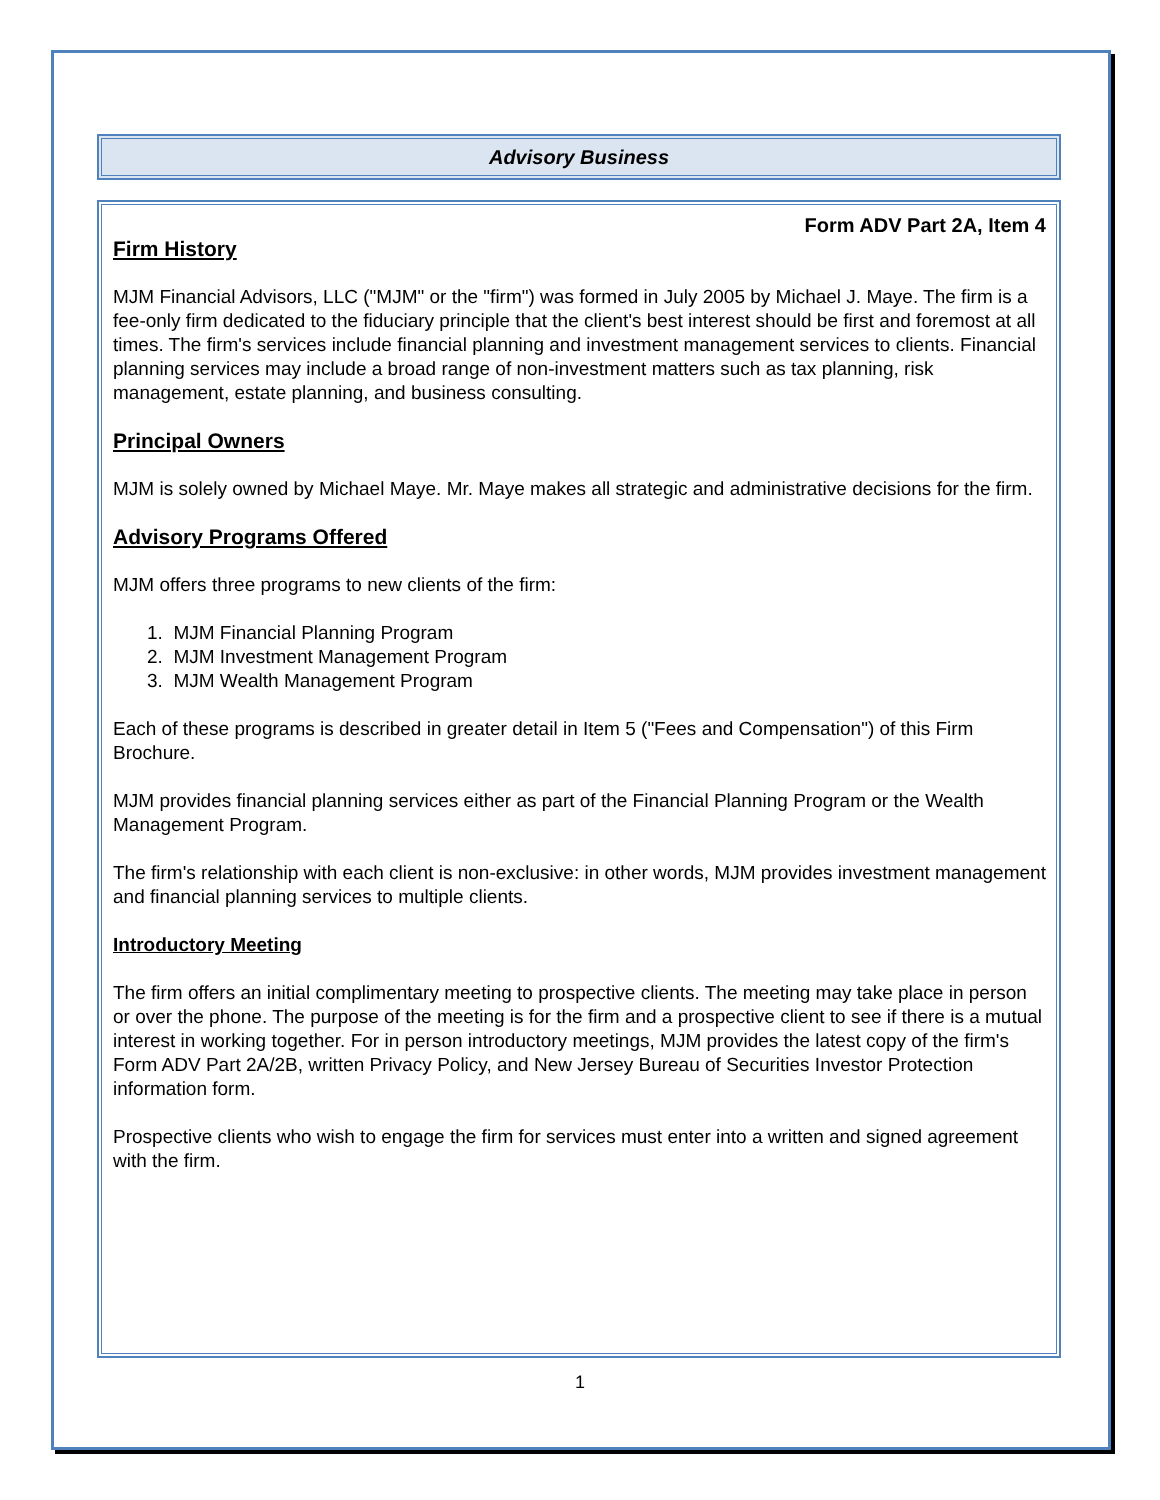Advisory Business
Form ADV Part 2A, Item 4
Firm History
MJM Financial Advisors, LLC ("MJM" or the "firm") was formed in July 2005 by Michael J. Maye. The firm is a fee-only firm dedicated to the fiduciary principle that the client's best interest should be first and foremost at all times. The firm's services include financial planning and investment management services to clients. Financial planning services may include a broad range of non-investment matters such as tax planning, risk management, estate planning, and business consulting.
Principal Owners
MJM is solely owned by Michael Maye. Mr. Maye makes all strategic and administrative decisions for the firm.
Advisory Programs Offered
MJM offers three programs to new clients of the firm:
1. MJM Financial Planning Program
2. MJM Investment Management Program
3. MJM Wealth Management Program
Each of these programs is described in greater detail in Item 5 ("Fees and Compensation") of this Firm Brochure.
MJM provides financial planning services either as part of the Financial Planning Program or the Wealth Management Program.
The firm's relationship with each client is non-exclusive: in other words, MJM provides investment management and financial planning services to multiple clients.
Introductory Meeting
The firm offers an initial complimentary meeting to prospective clients. The meeting may take place in person or over the phone. The purpose of the meeting is for the firm and a prospective client to see if there is a mutual interest in working together. For in person introductory meetings, MJM provides the latest copy of the firm's Form ADV Part 2A/2B, written Privacy Policy, and New Jersey Bureau of Securities Investor Protection information form.
Prospective clients who wish to engage the firm for services must enter into a written and signed agreement with the firm.
1